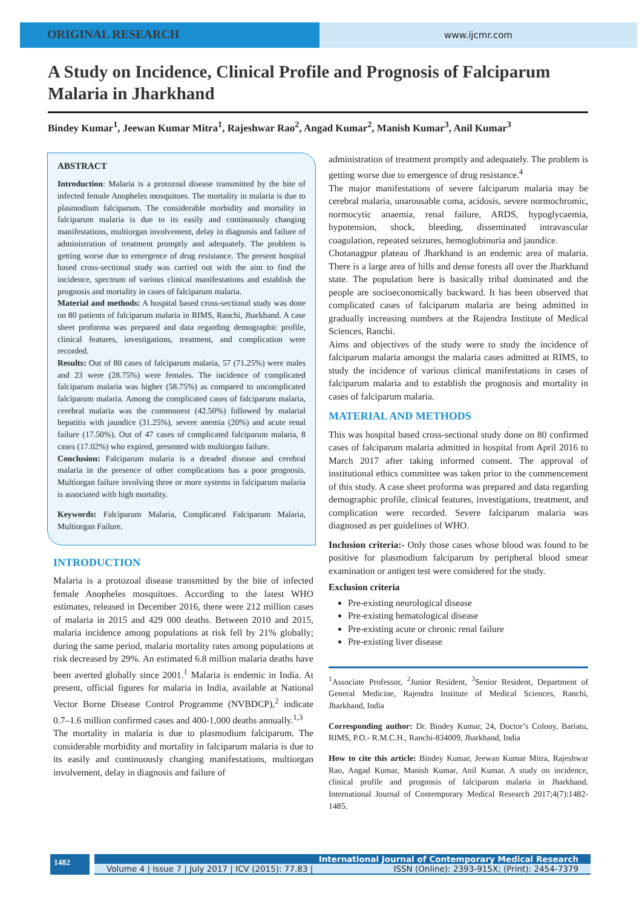ORIGINAL RESEARCH
www.ijcmr.com
A Study on Incidence, Clinical Profile and Prognosis of Falciparum Malaria in Jharkhand
Bindey Kumar<sup>1</sup>, Jeewan Kumar Mitra<sup>1</sup>, Rajeshwar Rao<sup>2</sup>, Angad Kumar<sup>2</sup>, Manish Kumar<sup>3</sup>, Anil Kumar<sup>3</sup>
ABSTRACT
Introduction: Malaria is a protozoal disease transmitted by the bite of infected female Anopheles mosquitoes. The mortality in malaria is due to plasmodium falciparum. The considerable morbidity and mortality in falciparum malaria is due to its easily and continuously changing manifestations, multiorgan involvement, delay in diagnosis and failure of administration of treatment promptly and adequately. The problem is getting worse due to emergence of drug resistance. The present hospital based cross-sectional study was carried out with the aim to find the incidence, spectrum of various clinical manifestations and establish the prognosis and mortality in cases of falciparum malaria.
Material and methods: A hospital based cross-sectional study was done on 80 patients of falciparum malaria in RIMS, Ranchi, Jharkhand. A case sheet proforma was prepared and data regarding demographic profile, clinical features, investigations, treatment, and complication were recorded.
Results: Out of 80 cases of falciparum malaria, 57 (71.25%) were males and 23 were (28.75%) were females. The incidence of complicated falciparum malaria was higher (58.75%) as compared to uncomplicated falciparum malaria. Among the complicated cases of falciparum malaria, cerebral malaria was the commonest (42.50%) followed by malarial hepatitis with jaundice (31.25%), severe anemia (20%) and acute renal failure (17.50%). Out of 47 cases of complicated falciparum malaria, 8 cases (17.02%) who expired, presented with multiorgan failure.
Conclusion: Falciparum malaria is a dreaded disease and cerebral malaria in the presence of other complications has a poor prognosis. Multiorgan failure involving three or more systems in falciparum malaria is associated with high mortality.
Keywords: Falciparum Malaria, Complicated Falciparum Malaria, Multiorgan Failure.
INTRODUCTION
Malaria is a protozoal disease transmitted by the bite of infected female Anopheles mosquitoes. According to the latest WHO estimates, released in December 2016, there were 212 million cases of malaria in 2015 and 429 000 deaths. Between 2010 and 2015, malaria incidence among populations at risk fell by 21% globally; during the same period, malaria mortality rates among populations at risk decreased by 29%. An estimated 6.8 million malaria deaths have been averted globally since 2001.<sup>1</sup> Malaria is endemic in India. At present, official figures for malaria in India, available at National Vector Borne Disease Control Programme (NVBDCP),<sup>2</sup> indicate 0.7–1.6 million confirmed cases and 400-1,000 deaths annually.<sup>1,3</sup>
The mortality in malaria is due to plasmodium falciparum. The considerable morbidity and mortality in falciparum malaria is due to its easily and continuously changing manifestations, multiorgan involvement, delay in diagnosis and failure of
administration of treatment promptly and adequately. The problem is getting worse due to emergence of drug resistance.<sup>4</sup>
The major manifestations of severe falciparum malaria may be cerebral malaria, unarousable coma, acidosis, severe normochromic, normocytic anaemia, renal failure, ARDS, hypoglycaemia, hypotension, shock, bleeding, disseminated intravascular coagulation, repeated seizures, hemoglobinuria and jaundice.
Chotanagpur plateau of Jharkhand is an endemic area of malaria. There is a large area of hills and dense forests all over the Jharkhand state. The population here is basically tribal dominated and the people are socioeconomically backward. It has been observed that complicated cases of falciparum malaria are being admitted in gradually increasing numbers at the Rajendra Institute of Medical Sciences, Ranchi.
Aims and objectives of the study were to study the incidence of falciparum malaria amongst the malaria cases admitted at RIMS, to study the incidence of various clinical manifestations in cases of falciparum malaria and to establish the prognosis and mortality in cases of falciparum malaria.
MATERIAL AND METHODS
This was hospital based cross-sectional study done on 80 confirmed cases of falciparum malaria admitted in hospital from April 2016 to March 2017 after taking informed consent. The approval of institutional ethics committee was taken prior to the commencement of this study. A case sheet proforma was prepared and data regarding demographic profile, clinical features, investigations, treatment, and complication were recorded. Severe falciparum malaria was diagnosed as per guidelines of WHO.
Inclusion criteria:- Only those cases whose blood was found to be positive for plasmodium falciparum by peripheral blood smear examination or antigen test were considered for the study.
Exclusion criteria
Pre-existing neurological disease
Pre-existing hematological disease
Pre-existing acute or chronic renal failure
Pre-existing liver disease
<sup>1</sup> Associate Professor, <sup>2</sup>Junior Resident, <sup>3</sup>Senior Resident, Department of General Medicine, Rajendra Institute of Medical Sciences, Ranchi, Jharkhand, India
Corresponding author: Dr. Bindey Kumar, 24, Doctor’s Colony, Bariatu, RIMS, P.O.- R.M.C.H., Ranchi-834009, Jharkhand, India
How to cite this article: Bindey Kumar, Jeewan Kumar Mitra, Rajeshwar Rao, Angad Kumar, Manish Kumar, Anil Kumar. A study on incidence, clinical profile and prognosis of falciparum malaria in Jharkhand. International Journal of Contemporary Medical Research 2017;4(7):1482-1485.
1482
International Journal of Contemporary Medical Research
Volume 4 | Issue 7 | July 2017 | ICV (2015): 77.83 | ISSN (Online): 2393-915X; (Print): 2454-7379